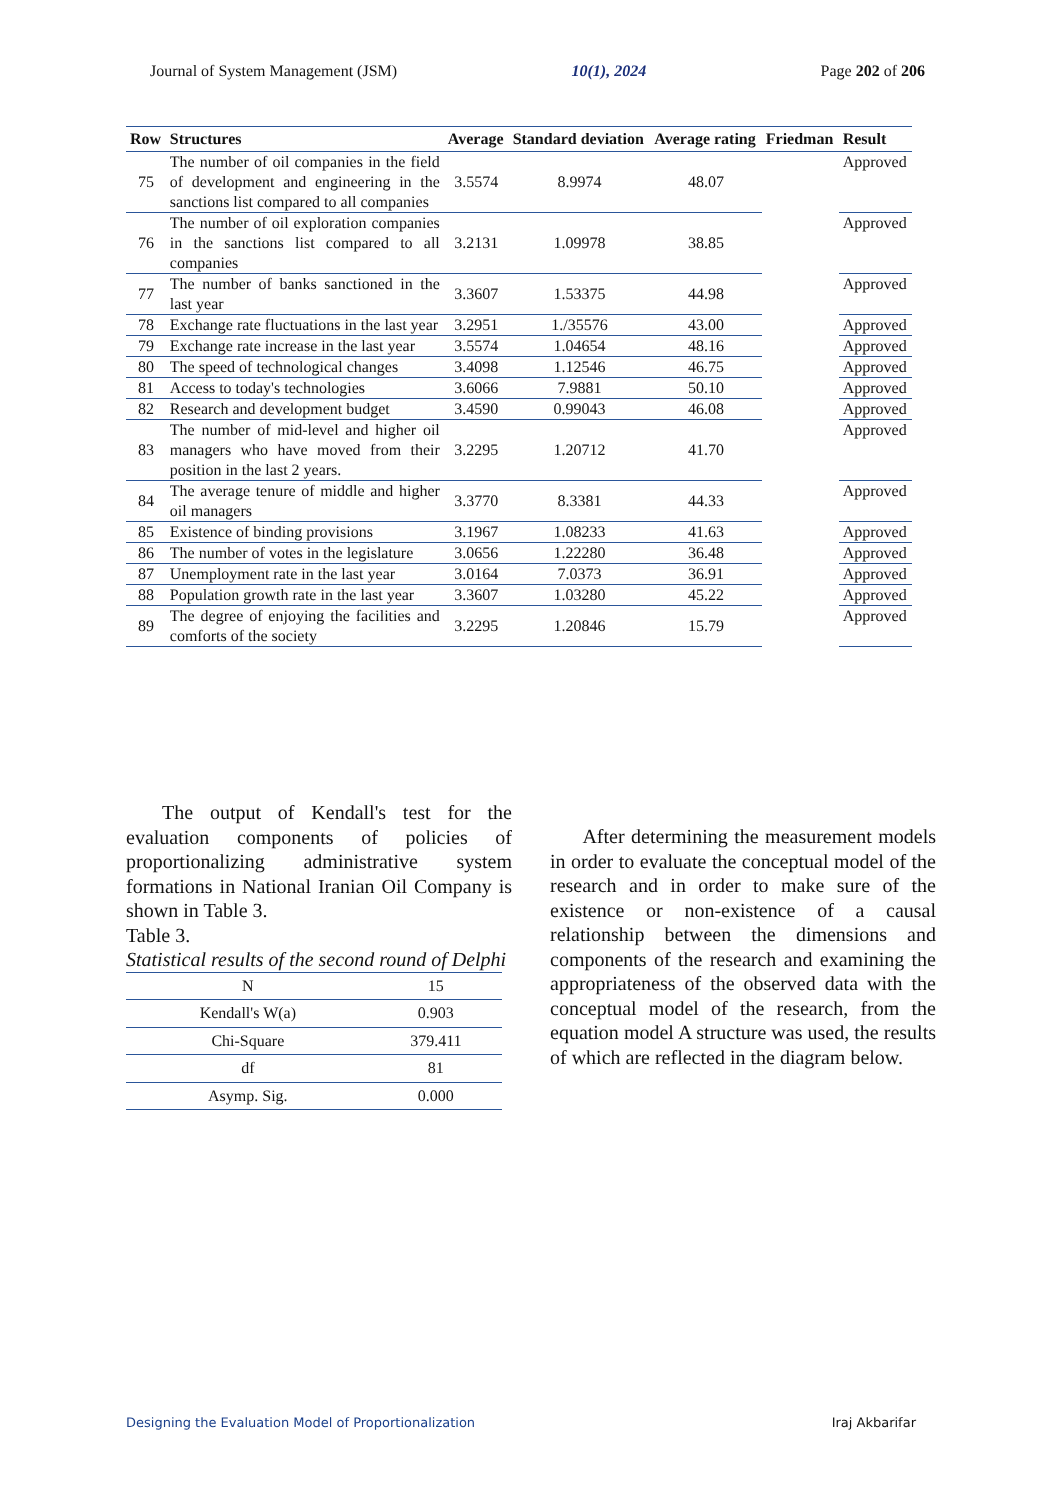Journal of System Management (JSM) 10(1), 2024 Page 202 of 206
| Row | Structures | Average | Standard deviation | Average rating | Friedman | Result |
| --- | --- | --- | --- | --- | --- | --- |
| 75 | The number of oil companies in the field of development and engineering in the sanctions list compared to all companies | 3.5574 | 8.9974 | 48.07 | | Approved |
| 76 | The number of oil exploration companies in the sanctions list compared to all companies | 3.2131 | 1.09978 | 38.85 | | Approved |
| 77 | The number of banks sanctioned in the last year | 3.3607 | 1.53375 | 44.98 | | Approved |
| 78 | Exchange rate fluctuations in the last year | 3.2951 | 1./35576 | 43.00 | | Approved |
| 79 | Exchange rate increase in the last year | 3.5574 | 1.04654 | 48.16 | | Approved |
| 80 | The speed of technological changes | 3.4098 | 1.12546 | 46.75 | | Approved |
| 81 | Access to today's technologies | 3.6066 | 7.9881 | 50.10 | | Approved |
| 82 | Research and development budget | 3.4590 | 0.99043 | 46.08 | | Approved |
| 83 | The number of mid-level and higher oil managers who have moved from their position in the last 2 years. | 3.2295 | 1.20712 | 41.70 | | Approved |
| 84 | The average tenure of middle and higher oil managers | 3.3770 | 8.3381 | 44.33 | | Approved |
| 85 | Existence of binding provisions | 3.1967 | 1.08233 | 41.63 | | Approved |
| 86 | The number of votes in the legislature | 3.0656 | 1.22280 | 36.48 | | Approved |
| 87 | Unemployment rate in the last year | 3.0164 | 7.0373 | 36.91 | | Approved |
| 88 | Population growth rate in the last year | 3.3607 | 1.03280 | 45.22 | | Approved |
| 89 | The degree of enjoying the facilities and comforts of the society | 3.2295 | 1.20846 | 15.79 | | Approved |
The output of Kendall's test for the evaluation components of policies of proportionalizing administrative system formations in National Iranian Oil Company is shown in Table 3.
Table 3.
Statistical results of the second round of Delphi
| N | 15 |
| Kendall's W(a) | 0.903 |
| Chi-Square | 379.411 |
| df | 81 |
| Asymp. Sig. | 0.000 |
After determining the measurement models in order to evaluate the conceptual model of the research and in order to make sure of the existence or non-existence of a causal relationship between the dimensions and components of the research and examining the appropriateness of the observed data with the conceptual model of the research, from the equation model A structure was used, the results of which are reflected in the diagram below.
Designing the Evaluation Model of Proportionalization Iraj Akbarifar